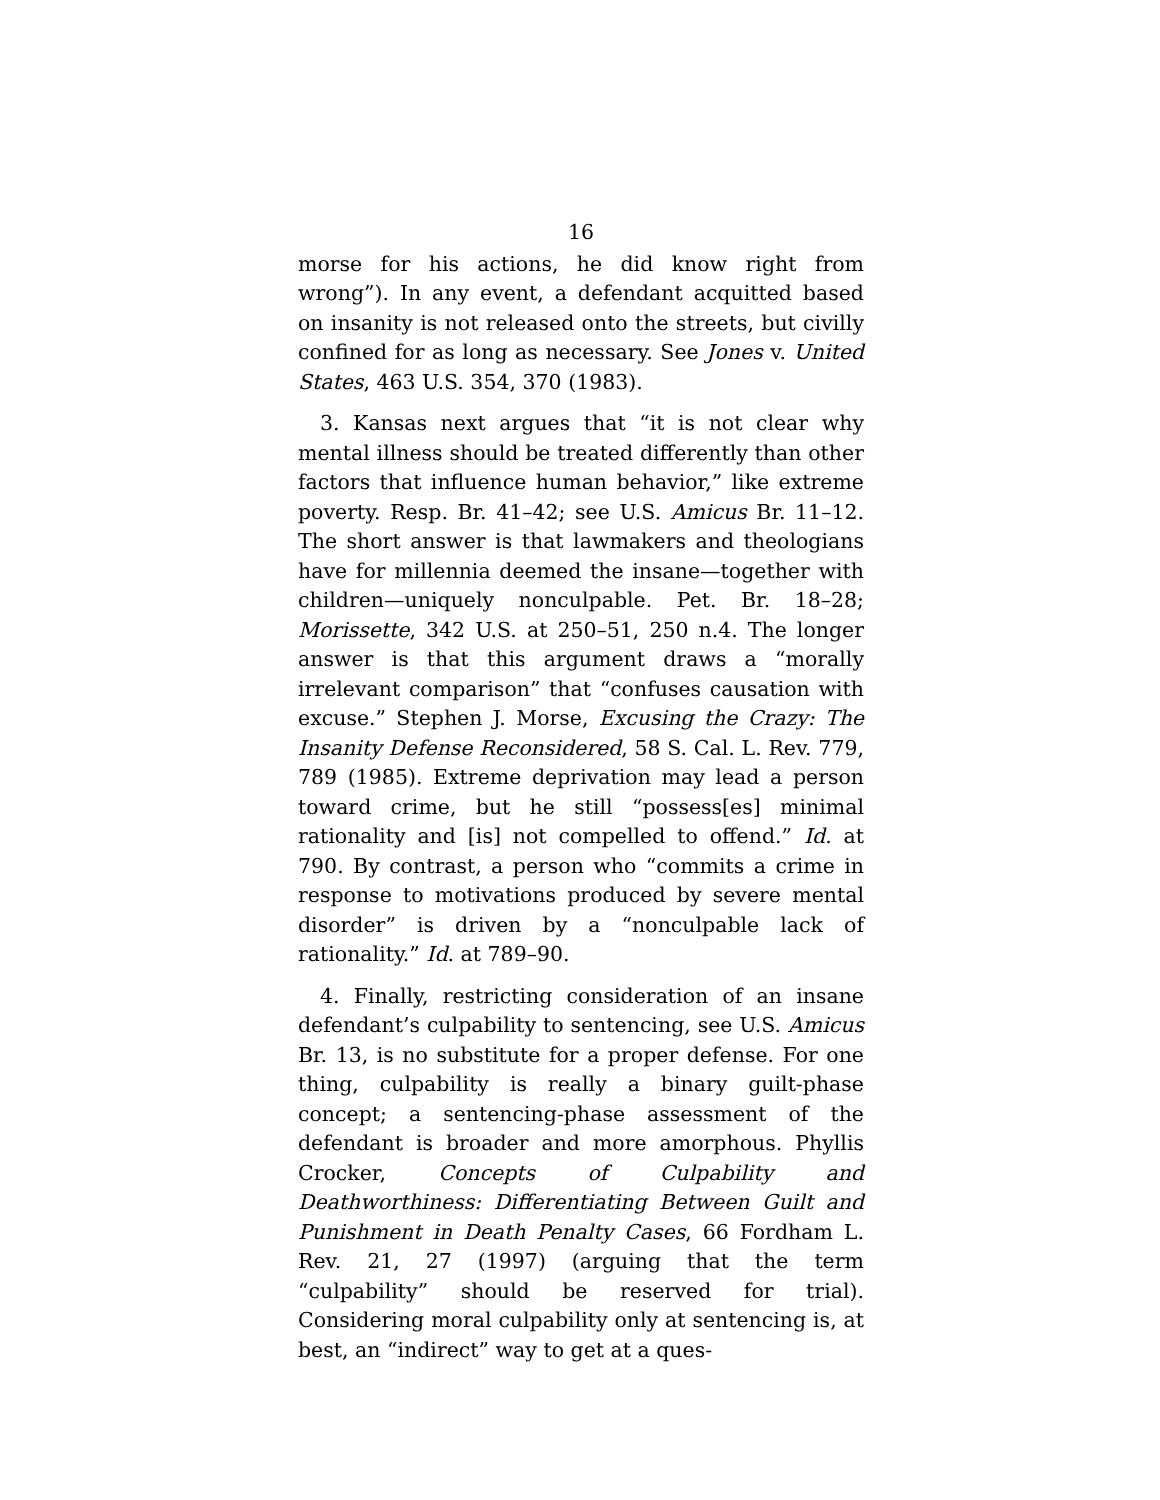16
morse for his actions, he did know right from wrong”). In any event, a defendant acquitted based on insanity is not released onto the streets, but civilly confined for as long as necessary. See Jones v. United States, 463 U.S. 354, 370 (1983).
3. Kansas next argues that “it is not clear why mental illness should be treated differently than other factors that influence human behavior,” like extreme poverty. Resp. Br. 41–42; see U.S. Amicus Br. 11–12. The short answer is that lawmakers and theologians have for millennia deemed the insane—together with children—uniquely nonculpable. Pet. Br. 18–28; Morissette, 342 U.S. at 250–51, 250 n.4. The longer answer is that this argument draws a “morally irrelevant comparison” that “confuses causation with excuse.” Stephen J. Morse, Excusing the Crazy: The Insanity Defense Reconsidered, 58 S. Cal. L. Rev. 779, 789 (1985). Extreme deprivation may lead a person toward crime, but he still “possess[es] minimal rationality and [is] not compelled to offend.” Id. at 790. By contrast, a person who “commits a crime in response to motivations produced by severe mental disorder” is driven by a “nonculpable lack of rationality.” Id. at 789–90.
4. Finally, restricting consideration of an insane defendant’s culpability to sentencing, see U.S. Amicus Br. 13, is no substitute for a proper defense. For one thing, culpability is really a binary guilt-phase concept; a sentencing-phase assessment of the defendant is broader and more amorphous. Phyllis Crocker, Concepts of Culpability and Deathworthiness: Differentiating Between Guilt and Punishment in Death Penalty Cases, 66 Fordham L. Rev. 21, 27 (1997) (arguing that the term “culpability” should be reserved for trial). Considering moral culpability only at sentencing is, at best, an “indirect” way to get at a ques-